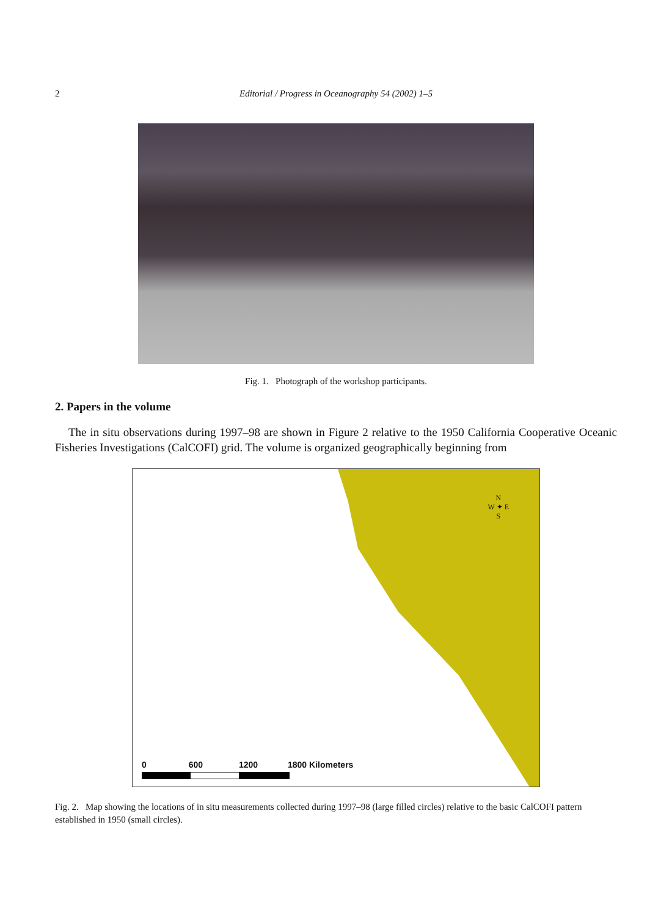2 Editorial / Progress in Oceanography 54 (2002) 1–5
Fig. 1. Photograph of the workshop participants.
2. Papers in the volume
The in situ observations during 1997–98 are shown in Figure 2 relative to the 1950 California Cooperative Oceanic Fisheries Investigations (CalCOFI) grid. The volume is organized geographically beginning from
N
W ✦ E
S
0 600 1200 1800 Kilometers
Fig. 2. Map showing the locations of in situ measurements collected during 1997–98 (large filled circles) relative to the basic CalCOFI pattern established in 1950 (small circles).